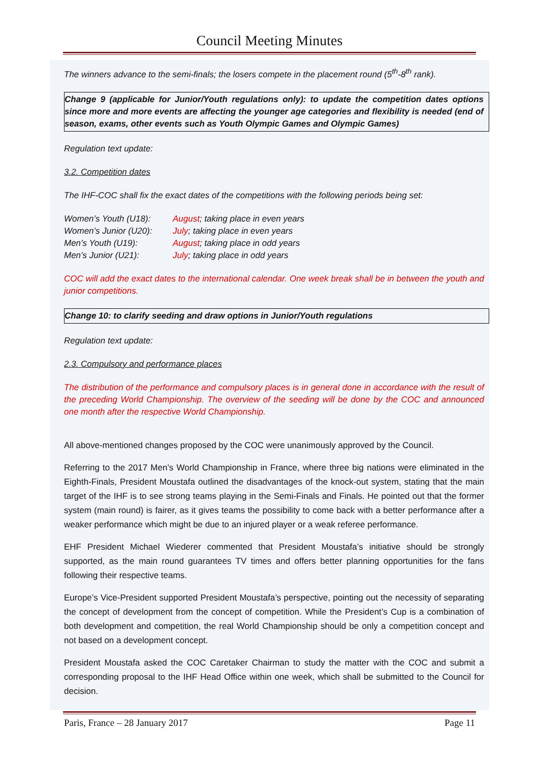Council Meeting Minutes
The winners advance to the semi-finals; the losers compete in the placement round (5<sup>th</sup>-8<sup>th</sup> rank).
Change 9 (applicable for Junior/Youth regulations only): to update the competition dates options since more and more events are affecting the younger age categories and flexibility is needed (end of season, exams, other events such as Youth Olympic Games and Olympic Games)
Regulation text update:
3.2. Competition dates
The IHF-COC shall fix the exact dates of the competitions with the following periods being set:
| Women’s Youth (U18): | August ; taking place in even years |
| Women’s Junior (U20): | July ; taking place in even years |
| Men’s Youth (U19): | August ; taking place in odd years |
| Men’s Junior (U21): | July ; taking place in odd years |
COC will add the exact dates to the international calendar. One week break shall be in between the youth and junior competitions.
Change 10: to clarify seeding and draw options in Junior/Youth regulations
Regulation text update:
2.3. Compulsory and performance places
The distribution of the performance and compulsory places is in general done in accordance with the result of the preceding World Championship. The overview of the seeding will be done by the COC and announced one month after the respective World Championship.
All above-mentioned changes proposed by the COC were unanimously approved by the Council.
Referring to the 2017 Men’s World Championship in France, where three big nations were eliminated in the Eighth-Finals, President Moustafa outlined the disadvantages of the knock-out system, stating that the main target of the IHF is to see strong teams playing in the Semi-Finals and Finals. He pointed out that the former system (main round) is fairer, as it gives teams the possibility to come back with a better performance after a weaker performance which might be due to an injured player or a weak referee performance.
EHF President Michael Wiederer commented that President Moustafa’s initiative should be strongly supported, as the main round guarantees TV times and offers better planning opportunities for the fans following their respective teams.
Europe’s Vice-President supported President Moustafa’s perspective, pointing out the necessity of separating the concept of development from the concept of competition. While the President’s Cup is a combination of both development and competition, the real World Championship should be only a competition concept and not based on a development concept.
President Moustafa asked the COC Caretaker Chairman to study the matter with the COC and submit a corresponding proposal to the IHF Head Office within one week, which shall be submitted to the Council for decision.
Paris, France – 28 January 2017 Page 11